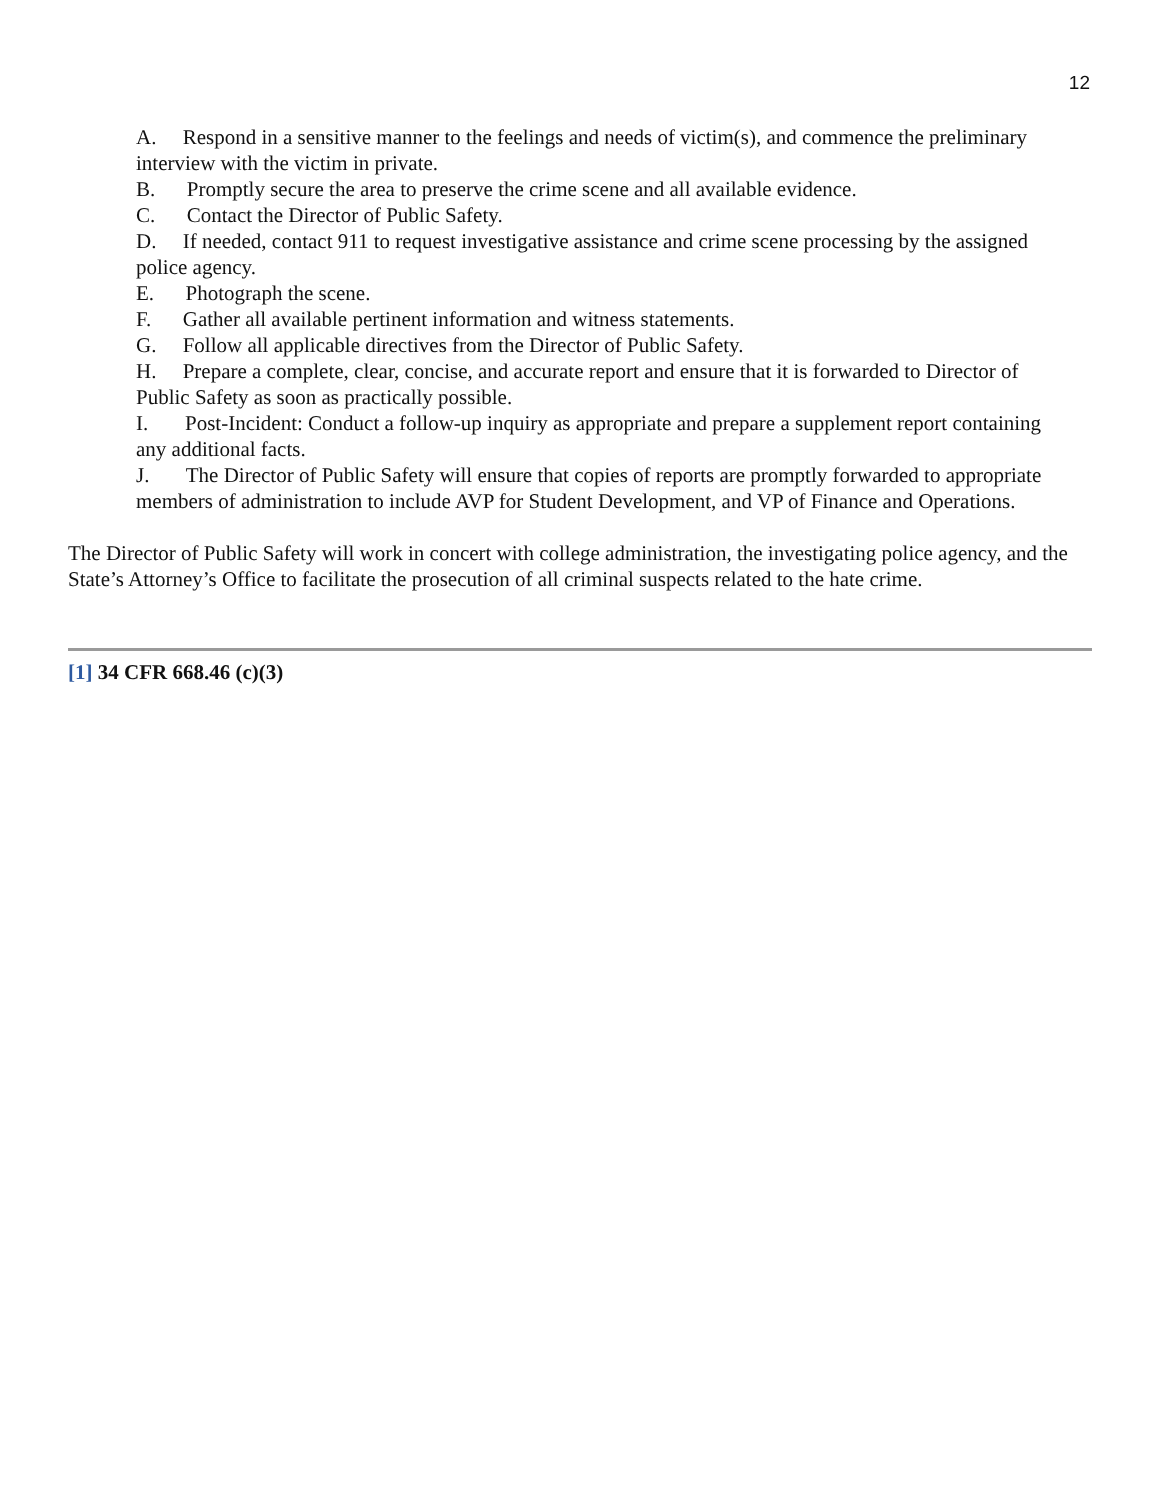12
A. Respond in a sensitive manner to the feelings and needs of victim(s), and commence the preliminary interview with the victim in private.
B. Promptly secure the area to preserve the crime scene and all available evidence.
C. Contact the Director of Public Safety.
D. If needed, contact 911 to request investigative assistance and crime scene processing by the assigned police agency.
E. Photograph the scene.
F. Gather all available pertinent information and witness statements.
G. Follow all applicable directives from the Director of Public Safety.
H. Prepare a complete, clear, concise, and accurate report and ensure that it is forwarded to Director of Public Safety as soon as practically possible.
I. Post-Incident: Conduct a follow-up inquiry as appropriate and prepare a supplement report containing any additional facts.
J. The Director of Public Safety will ensure that copies of reports are promptly forwarded to appropriate members of administration to include AVP for Student Development, and VP of Finance and Operations.
The Director of Public Safety will work in concert with college administration, the investigating police agency, and the State’s Attorney’s Office to facilitate the prosecution of all criminal suspects related to the hate crime.
[1] 34 CFR 668.46 (c)(3)